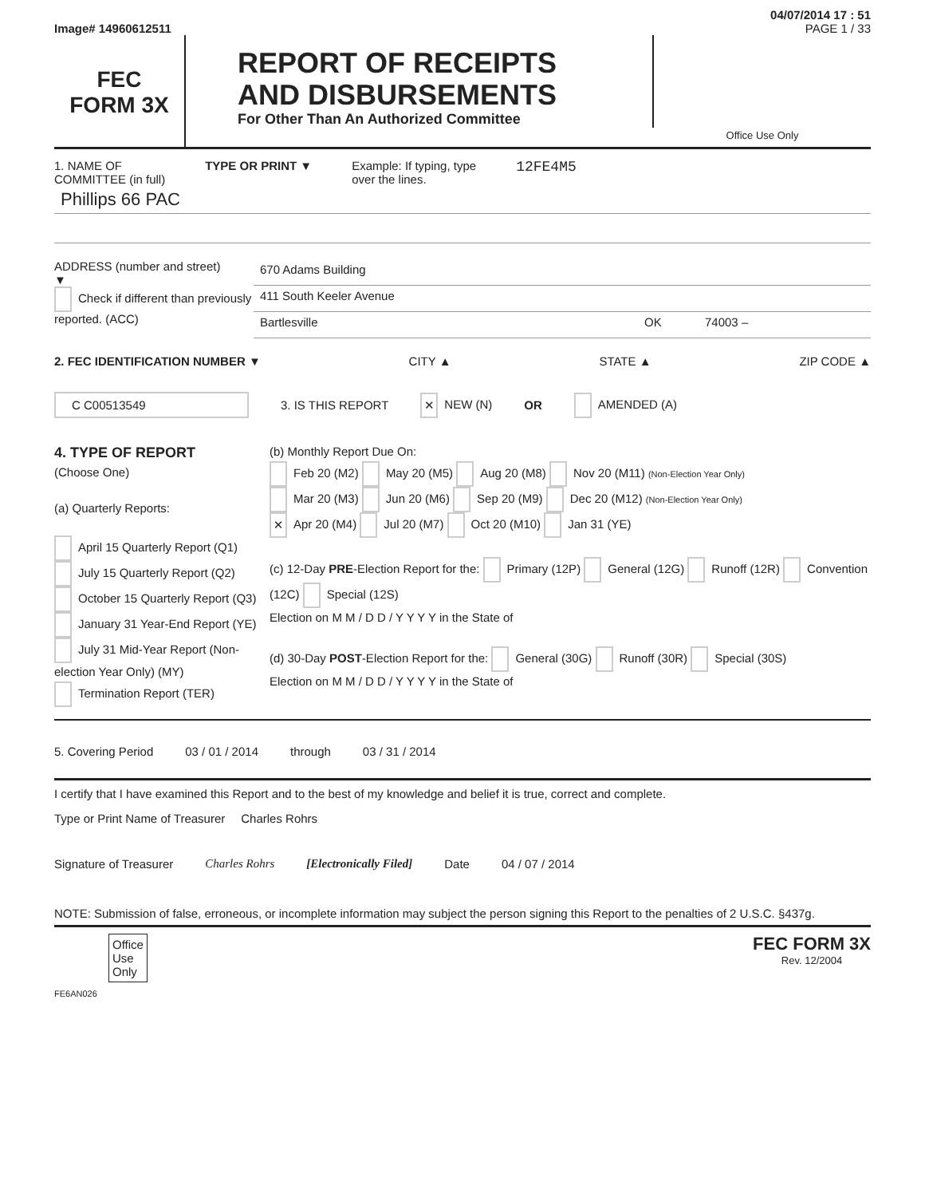04/07/2014 17 : 51
Image# 14960612511 PAGE 1 / 33
FEC
FORM 3X
REPORT OF RECEIPTS
AND DISBURSEMENTS
For Other Than An Authorized Committee
Office Use Only
1. NAME OF
COMMITTEE (in full)
TYPE OR PRINT ▼ Example: If typing, type
over the lines.
12FE4M5
Phillips 66 PAC
ADDRESS (number and street)
▼
Check if different than previously reported. (ACC)
670 Adams Building
411 South Keeler Avenue
Bartlesville OK 74003 –
2. FEC IDENTIFICATION NUMBER ▼ CITY ▲ STATE ▲ ZIP CODE ▲
C C00513549
3. IS THIS REPORT
✕ NEW (N) OR AMENDED (A)
4. TYPE OF REPORT
(Choose One)
(a) Quarterly Reports:
April 15 Quarterly Report (Q1)
July 15 Quarterly Report (Q2)
October 15 Quarterly Report (Q3)
January 31 Year-End Report (YE)
July 31 Mid-Year Report (Non-election Year Only) (MY)
Termination Report (TER)
(b) Monthly Report Due On:
Feb 20 (M2) May 20 (M5) Aug 20 (M8) Nov 20 (M11) (Non-Election Year Only)
Mar 20 (M3) Jun 20 (M6) Sep 20 (M9) Dec 20 (M12) (Non-Election Year Only)
✕ Apr 20 (M4) Jul 20 (M7) Oct 20 (M10) Jan 31 (YE)
(c) 12-Day PRE-Election Report for the: Primary (12P) General (12G) Runoff (12R) Convention (12C) Special (12S)
Election on M M / D D / Y Y Y Y in the State of
(d) 30-Day POST-Election Report for the: General (30G) Runoff (30R) Special (30S)
Election on M M / D D / Y Y Y Y in the State of
5. Covering Period 03 / 01 / 2014 through 03 / 31 / 2014
I certify that I have examined this Report and to the best of my knowledge and belief it is true, correct and complete.
Type or Print Name of Treasurer Charles Rohrs
Signature of Treasurer Charles Rohrs [Electronically Filed] Date 04 / 07 / 2014
NOTE: Submission of false, erroneous, or incomplete information may subject the person signing this Report to the penalties of 2 U.S.C. §437g.
Office
Use
Only
FEC FORM 3X
Rev. 12/2004
FE6AN026